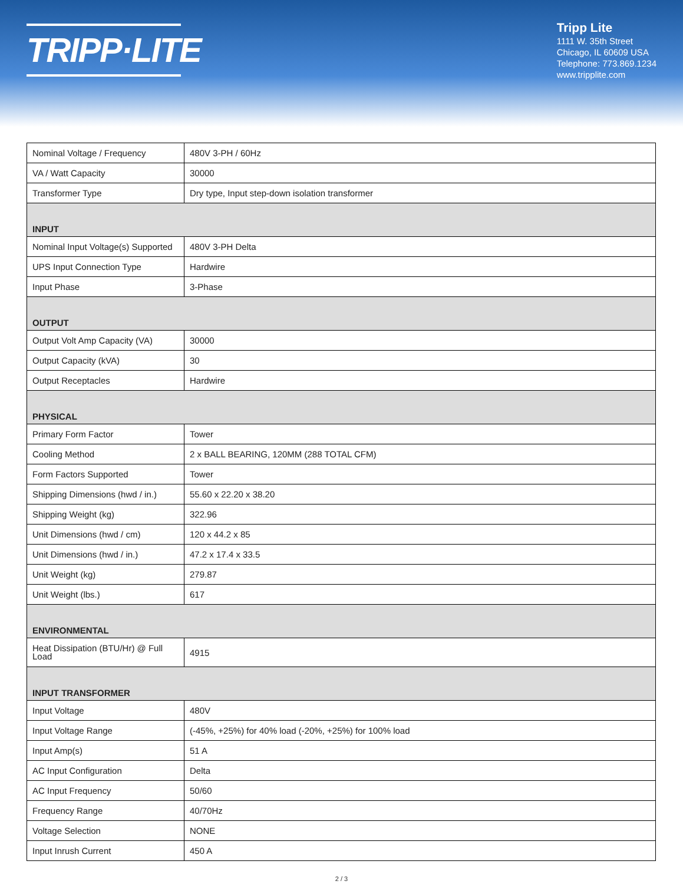TRIPP·LITE
Tripp Lite
1111 W. 35th Street
Chicago, IL 60609 USA
Telephone: 773.869.1234
www.tripplite.com
| Nominal Voltage / Frequency | 480V 3-PH / 60Hz |
| VA / Watt Capacity | 30000 |
| Transformer Type | Dry type, Input step-down isolation transformer |
| INPUT | |
| Nominal Input Voltage(s) Supported | 480V 3-PH Delta |
| UPS Input Connection Type | Hardwire |
| Input Phase | 3-Phase |
| OUTPUT | |
| Output Volt Amp Capacity (VA) | 30000 |
| Output Capacity (kVA) | 30 |
| Output Receptacles | Hardwire |
| PHYSICAL | |
| Primary Form Factor | Tower |
| Cooling Method | 2 x BALL BEARING, 120MM (288 TOTAL CFM) |
| Form Factors Supported | Tower |
| Shipping Dimensions (hwd / in.) | 55.60 x 22.20 x 38.20 |
| Shipping Weight (kg) | 322.96 |
| Unit Dimensions (hwd / cm) | 120 x 44.2 x 85 |
| Unit Dimensions (hwd / in.) | 47.2 x 17.4 x 33.5 |
| Unit Weight (kg) | 279.87 |
| Unit Weight (lbs.) | 617 |
| ENVIRONMENTAL | |
| Heat Dissipation (BTU/Hr) @ Full Load | 4915 |
| INPUT TRANSFORMER | |
| Input Voltage | 480V |
| Input Voltage Range | (-45%, +25%) for 40% load (-20%, +25%) for 100% load |
| Input Amp(s) | 51 A |
| AC Input Configuration | Delta |
| AC Input Frequency | 50/60 |
| Frequency Range | 40/70Hz |
| Voltage Selection | NONE |
| Input Inrush Current | 450 A |
2 / 3